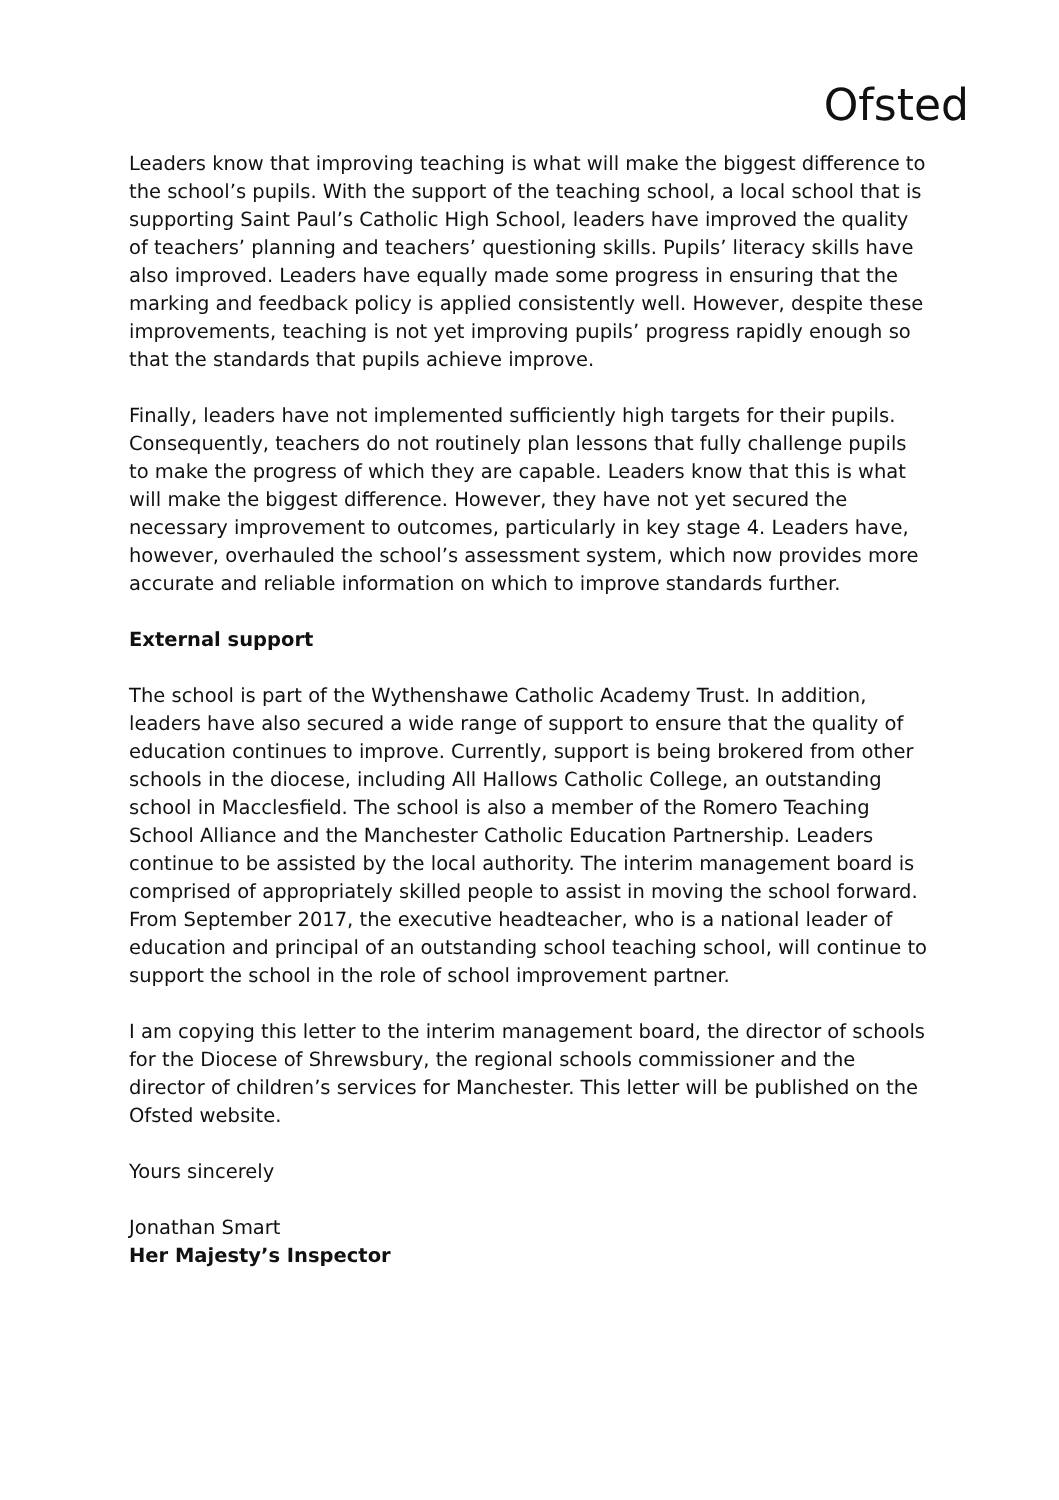Ofsted
Leaders know that improving teaching is what will make the biggest difference to the school’s pupils. With the support of the teaching school, a local school that is supporting Saint Paul’s Catholic High School, leaders have improved the quality of teachers’ planning and teachers’ questioning skills. Pupils’ literacy skills have also improved. Leaders have equally made some progress in ensuring that the marking and feedback policy is applied consistently well. However, despite these improvements, teaching is not yet improving pupils’ progress rapidly enough so that the standards that pupils achieve improve.
Finally, leaders have not implemented sufficiently high targets for their pupils. Consequently, teachers do not routinely plan lessons that fully challenge pupils to make the progress of which they are capable. Leaders know that this is what will make the biggest difference. However, they have not yet secured the necessary improvement to outcomes, particularly in key stage 4. Leaders have, however, overhauled the school’s assessment system, which now provides more accurate and reliable information on which to improve standards further.
External support
The school is part of the Wythenshawe Catholic Academy Trust. In addition, leaders have also secured a wide range of support to ensure that the quality of education continues to improve. Currently, support is being brokered from other schools in the diocese, including All Hallows Catholic College, an outstanding school in Macclesfield. The school is also a member of the Romero Teaching School Alliance and the Manchester Catholic Education Partnership. Leaders continue to be assisted by the local authority. The interim management board is comprised of appropriately skilled people to assist in moving the school forward. From September 2017, the executive headteacher, who is a national leader of education and principal of an outstanding school teaching school, will continue to support the school in the role of school improvement partner.
I am copying this letter to the interim management board, the director of schools for the Diocese of Shrewsbury, the regional schools commissioner and the director of children’s services for Manchester. This letter will be published on the Ofsted website.
Yours sincerely
Jonathan Smart
Her Majesty’s Inspector